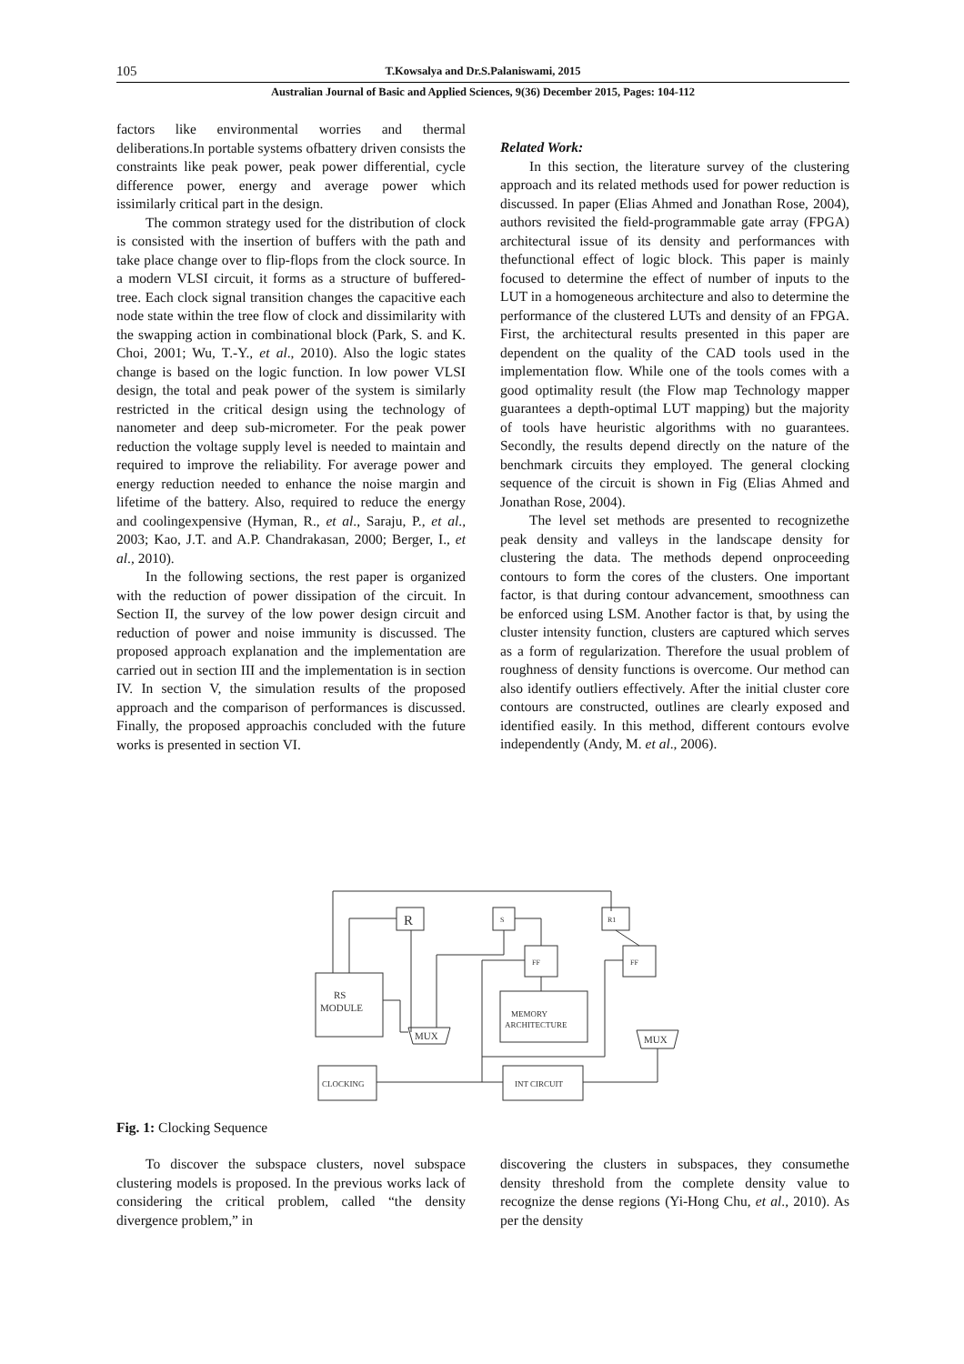105 T.Kowsalya and Dr.S.Palaniswami, 2015
Australian Journal of Basic and Applied Sciences, 9(36) December 2015, Pages: 104-112
factors like environmental worries and thermal deliberations.In portable systems ofbattery driven consists the constraints like peak power, peak power differential, cycle difference power, energy and average power which issimilarly critical part in the design.
The common strategy used for the distribution of clock is consisted with the insertion of buffers with the path and take place change over to flip-flops from the clock source. In a modern VLSI circuit, it forms as a structure of buffered-tree. Each clock signal transition changes the capacitive each node state within the tree flow of clock and dissimilarity with the swapping action in combinational block (Park, S. and K. Choi, 2001; Wu, T.-Y., et al., 2010). Also the logic states change is based on the logic function. In low power VLSI design, the total and peak power of the system is similarly restricted in the critical design using the technology of nanometer and deep sub-micrometer. For the peak power reduction the voltage supply level is needed to maintain and required to improve the reliability. For average power and energy reduction needed to enhance the noise margin and lifetime of the battery. Also, required to reduce the energy and coolingexpensive (Hyman, R., et al., Saraju, P., et al., 2003; Kao, J.T. and A.P. Chandrakasan, 2000; Berger, I., et al., 2010).
In the following sections, the rest paper is organized with the reduction of power dissipation of the circuit. In Section II, the survey of the low power design circuit and reduction of power and noise immunity is discussed. The proposed approach explanation and the implementation are carried out in section III and the implementation is in section IV. In section V, the simulation results of the proposed approach and the comparison of performances is discussed. Finally, the proposed approachis concluded with the future works is presented in section VI.
Related Work:
In this section, the literature survey of the clustering approach and its related methods used for power reduction is discussed. In paper (Elias Ahmed and Jonathan Rose, 2004), authors revisited the field-programmable gate array (FPGA) architectural issue of its density and performances with thefunctional effect of logic block. This paper is mainly focused to determine the effect of number of inputs to the LUT in a homogeneous architecture and also to determine the performance of the clustered LUTs and density of an FPGA. First, the architectural results presented in this paper are dependent on the quality of the CAD tools used in the implementation flow. While one of the tools comes with a good optimality result (the Flow map Technology mapper guarantees a depth-optimal LUT mapping) but the majority of tools have heuristic algorithms with no guarantees. Secondly, the results depend directly on the nature of the benchmark circuits they employed. The general clocking sequence of the circuit is shown in Fig (Elias Ahmed and Jonathan Rose, 2004).
The level set methods are presented to recognizethe peak density and valleys in the landscape density for clustering the data. The methods depend onproceeding contours to form the cores of the clusters. One important factor, is that during contour advancement, smoothness can be enforced using LSM. Another factor is that, by using the cluster intensity function, clusters are captured which serves as a form of regularization. Therefore the usual problem of roughness of density functions is overcome. Our method can also identify outliers effectively. After the initial cluster core contours are constructed, outlines are clearly exposed and identified easily. In this method, different contours evolve independently (Andy, M. et al., 2006).
R
S
R1
FF
FF
RS
MODULE
MUX
MEMORY
ARCHITECTURE
MUX
CLOCKING
INT CIRCUIT
Fig. 1: Clocking Sequence
To discover the subspace clusters, novel subspace clustering models is proposed. In the previous works lack of considering the critical problem, called “the density divergence problem,” in
discovering the clusters in subspaces, they consumethe density threshold from the complete density value to recognize the dense regions (Yi-Hong Chu, et al., 2010). As per the density